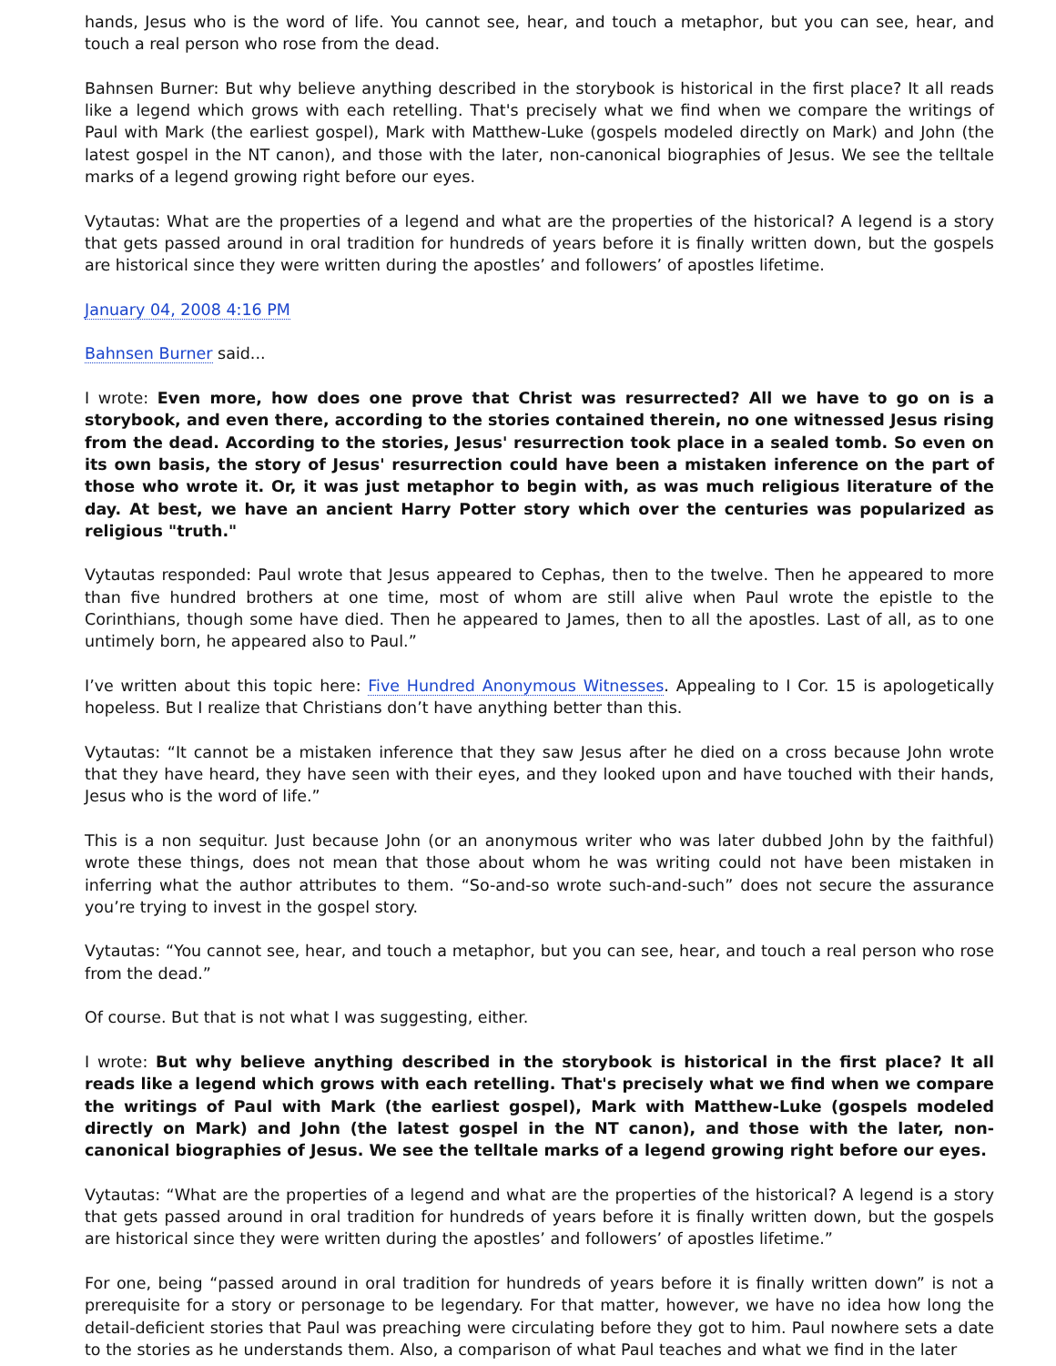hands, Jesus who is the word of life. You cannot see, hear, and touch a metaphor, but you can see, hear, and touch a real person who rose from the dead.
Bahnsen Burner: But why believe anything described in the storybook is historical in the first place? It all reads like a legend which grows with each retelling. That's precisely what we find when we compare the writings of Paul with Mark (the earliest gospel), Mark with Matthew-Luke (gospels modeled directly on Mark) and John (the latest gospel in the NT canon), and those with the later, non-canonical biographies of Jesus. We see the telltale marks of a legend growing right before our eyes.
Vytautas: What are the properties of a legend and what are the properties of the historical? A legend is a story that gets passed around in oral tradition for hundreds of years before it is finally written down, but the gospels are historical since they were written during the apostles’ and followers’ of apostles lifetime.
January 04, 2008 4:16 PM
Bahnsen Burner said...
I wrote: Even more, how does one prove that Christ was resurrected? All we have to go on is a storybook, and even there, according to the stories contained therein, no one witnessed Jesus rising from the dead. According to the stories, Jesus' resurrection took place in a sealed tomb. So even on its own basis, the story of Jesus' resurrection could have been a mistaken inference on the part of those who wrote it. Or, it was just metaphor to begin with, as was much religious literature of the day. At best, we have an ancient Harry Potter story which over the centuries was popularized as religious "truth."
Vytautas responded: Paul wrote that Jesus appeared to Cephas, then to the twelve. Then he appeared to more than five hundred brothers at one time, most of whom are still alive when Paul wrote the epistle to the Corinthians, though some have died. Then he appeared to James, then to all the apostles. Last of all, as to one untimely born, he appeared also to Paul.”
I’ve written about this topic here: Five Hundred Anonymous Witnesses. Appealing to I Cor. 15 is apologetically hopeless. But I realize that Christians don’t have anything better than this.
Vytautas: “It cannot be a mistaken inference that they saw Jesus after he died on a cross because John wrote that they have heard, they have seen with their eyes, and they looked upon and have touched with their hands, Jesus who is the word of life.”
This is a non sequitur. Just because John (or an anonymous writer who was later dubbed John by the faithful) wrote these things, does not mean that those about whom he was writing could not have been mistaken in inferring what the author attributes to them. “So-and-so wrote such-and-such” does not secure the assurance you’re trying to invest in the gospel story.
Vytautas: “You cannot see, hear, and touch a metaphor, but you can see, hear, and touch a real person who rose from the dead.”
Of course. But that is not what I was suggesting, either.
I wrote: But why believe anything described in the storybook is historical in the first place? It all reads like a legend which grows with each retelling. That's precisely what we find when we compare the writings of Paul with Mark (the earliest gospel), Mark with Matthew-Luke (gospels modeled directly on Mark) and John (the latest gospel in the NT canon), and those with the later, non-canonical biographies of Jesus. We see the telltale marks of a legend growing right before our eyes.
Vytautas: “What are the properties of a legend and what are the properties of the historical? A legend is a story that gets passed around in oral tradition for hundreds of years before it is finally written down, but the gospels are historical since they were written during the apostles’ and followers’ of apostles lifetime.”
For one, being “passed around in oral tradition for hundreds of years before it is finally written down” is not a prerequisite for a story or personage to be legendary. For that matter, however, we have no idea how long the detail-deficient stories that Paul was preaching were circulating before they got to him. Paul nowhere sets a date to the stories as he understands them. Also, a comparison of what Paul teaches and what we find in the later